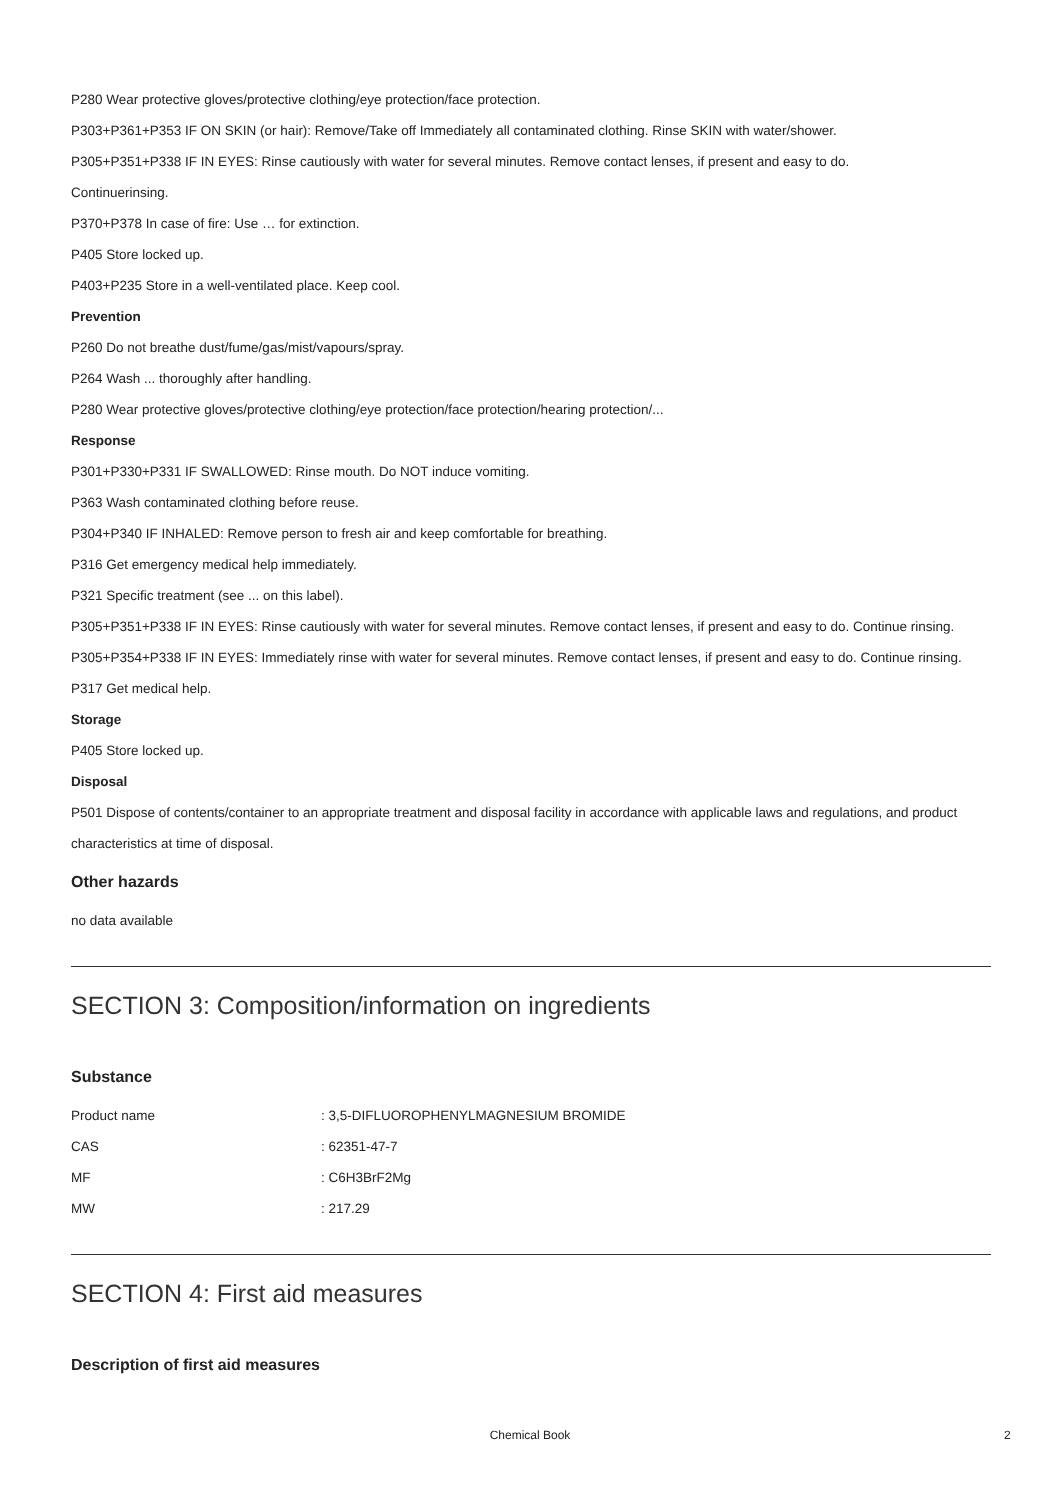P280 Wear protective gloves/protective clothing/eye protection/face protection.
P303+P361+P353 IF ON SKIN (or hair): Remove/Take off Immediately all contaminated clothing. Rinse SKIN with water/shower.
P305+P351+P338 IF IN EYES: Rinse cautiously with water for several minutes. Remove contact lenses, if present and easy to do.
Continuerinsing.
P370+P378 In case of fire: Use … for extinction.
P405 Store locked up.
P403+P235 Store in a well-ventilated place. Keep cool.
Prevention
P260 Do not breathe dust/fume/gas/mist/vapours/spray.
P264 Wash ... thoroughly after handling.
P280 Wear protective gloves/protective clothing/eye protection/face protection/hearing protection/...
Response
P301+P330+P331 IF SWALLOWED: Rinse mouth. Do NOT induce vomiting.
P363 Wash contaminated clothing before reuse.
P304+P340 IF INHALED: Remove person to fresh air and keep comfortable for breathing.
P316 Get emergency medical help immediately.
P321 Specific treatment (see ... on this label).
P305+P351+P338 IF IN EYES: Rinse cautiously with water for several minutes. Remove contact lenses, if present and easy to do. Continue rinsing.
P305+P354+P338 IF IN EYES: Immediately rinse with water for several minutes. Remove contact lenses, if present and easy to do. Continue rinsing.
P317 Get medical help.
Storage
P405 Store locked up.
Disposal
P501 Dispose of contents/container to an appropriate treatment and disposal facility in accordance with applicable laws and regulations, and product characteristics at time of disposal.
Other hazards
no data available
SECTION 3: Composition/information on ingredients
Substance
| Product name | : 3,5-DIFLUOROPHENYLMAGNESIUM BROMIDE |
| CAS | : 62351-47-7 |
| MF | : C6H3BrF2Mg |
| MW | : 217.29 |
SECTION 4: First aid measures
Description of first aid measures
Chemical Book 2